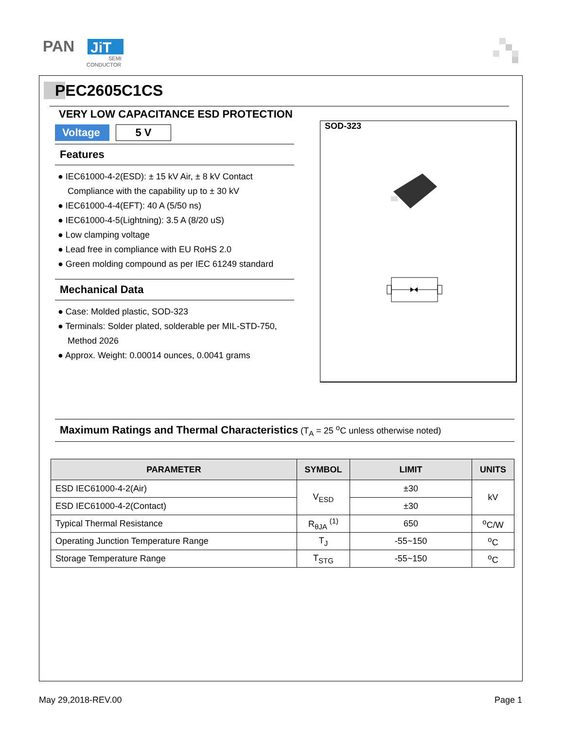PAN
JiT
SEMI
CONDUCTOR
PEC2605C1CS
VERY LOW CAPACITANCE ESD PROTECTION
Voltage
5 V
Features
● IEC61000-4-2(ESD): ± 15 kV Air, ± 8 kV Contact Compliance with the capability up to ± 30 kV
● IEC61000-4-4(EFT): 40 A (5/50 ns)
● IEC61000-4-5(Lightning): 3.5 A (8/20 uS)
● Low clamping voltage
● Lead free in compliance with EU RoHS 2.0
● Green molding compound as per IEC 61249 standard
Mechanical Data
● Case: Molded plastic, SOD-323
● Terminals: Solder plated, solderable per MIL-STD-750, Method 2026
● Approx. Weight: 0.00014 ounces, 0.0041 grams
SOD-323
Maximum Ratings and Thermal Characteristics (T<sub>A</sub> = 25 <sup>o</sup>C unless otherwise noted)
| PARAMETER | SYMBOL | LIMIT | UNITS |
| --- | --- | --- | --- |
| ESD IEC61000-4-2(Air) | V<sub>ESD</sub> | ±30 | kV |
| ESD IEC61000-4-2(Contact) | | ±30 | |
| Typical Thermal Resistance | R<sub>θJA</sub> <sup>(1)</sup> | 650 | <sup>o</sup> C/W |
| Operating Junction Temperature Range | T<sub>J</sub> | -55~150 | <sup>o</sup> C |
| Storage Temperature Range | T<sub>STG</sub> | -55~150 | <sup>o</sup> C |
May 29,2018-REV.00 Page 1